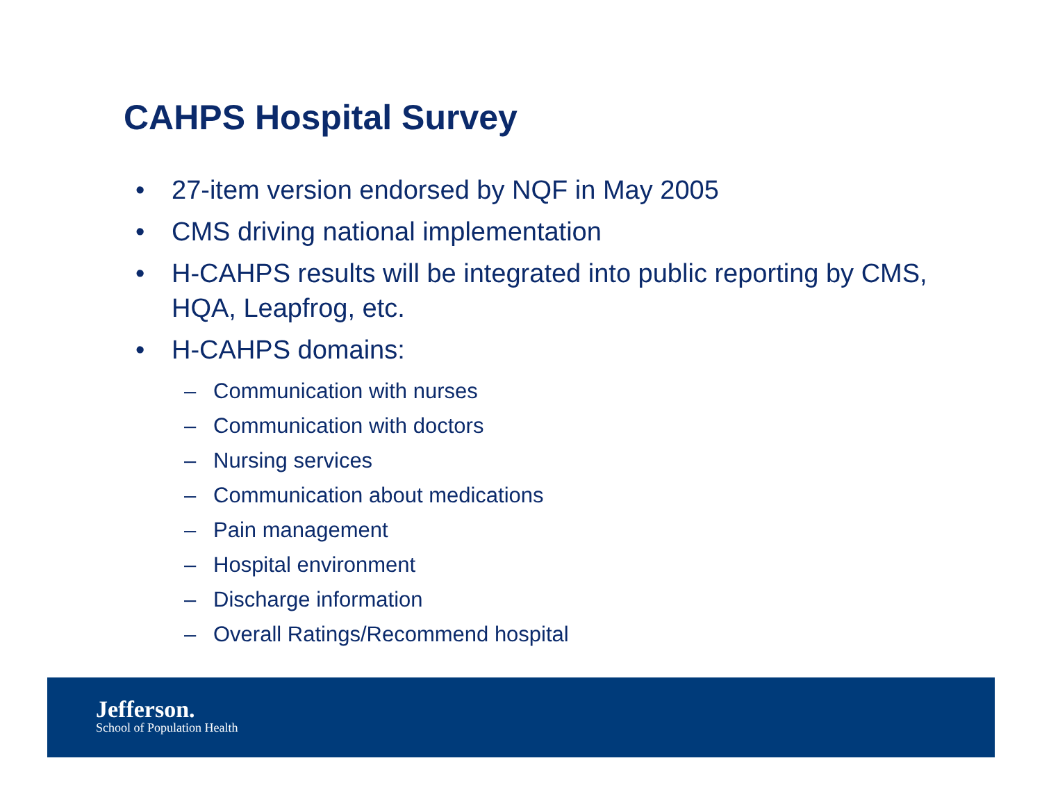CAHPS Hospital Survey
• 27-item version endorsed by NQF in May 2005
• CMS driving national implementation
• H-CAHPS results will be integrated into public reporting by CMS, HQA, Leapfrog, etc.
• H-CAHPS domains:
– Communication with nurses
– Communication with doctors
– Nursing services
– Communication about medications
– Pain management
– Hospital environment
– Discharge information
– Overall Ratings/Recommend hospital
Jefferson.
School of Population Health